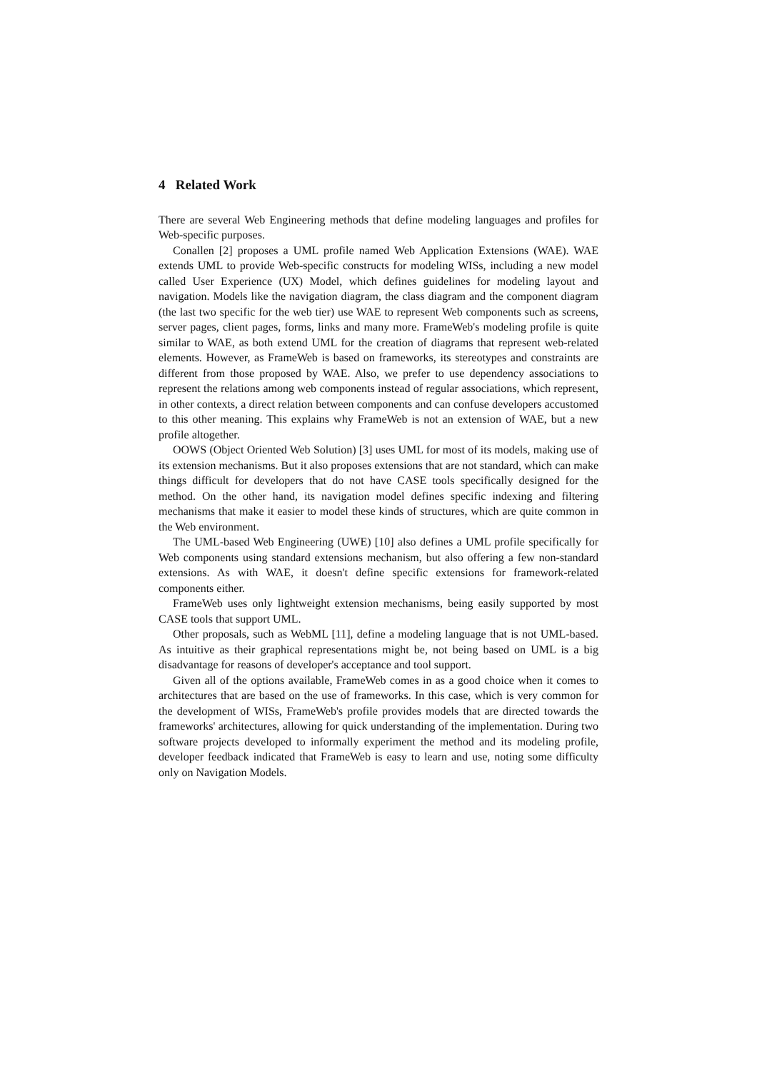4 Related Work
There are several Web Engineering methods that define modeling languages and profiles for Web-specific purposes.
Conallen [2] proposes a UML profile named Web Application Extensions (WAE). WAE extends UML to provide Web-specific constructs for modeling WISs, including a new model called User Experience (UX) Model, which defines guidelines for modeling layout and navigation. Models like the navigation diagram, the class diagram and the component diagram (the last two specific for the web tier) use WAE to represent Web components such as screens, server pages, client pages, forms, links and many more. FrameWeb's modeling profile is quite similar to WAE, as both extend UML for the creation of diagrams that represent web-related elements. However, as FrameWeb is based on frameworks, its stereotypes and constraints are different from those proposed by WAE. Also, we prefer to use dependency associations to represent the relations among web components instead of regular associations, which represent, in other contexts, a direct relation between components and can confuse developers accustomed to this other meaning. This explains why FrameWeb is not an extension of WAE, but a new profile altogether.
OOWS (Object Oriented Web Solution) [3] uses UML for most of its models, making use of its extension mechanisms. But it also proposes extensions that are not standard, which can make things difficult for developers that do not have CASE tools specifically designed for the method. On the other hand, its navigation model defines specific indexing and filtering mechanisms that make it easier to model these kinds of structures, which are quite common in the Web environment.
The UML-based Web Engineering (UWE) [10] also defines a UML profile specifically for Web components using standard extensions mechanism, but also offering a few non-standard extensions. As with WAE, it doesn't define specific extensions for framework-related components either.
FrameWeb uses only lightweight extension mechanisms, being easily supported by most CASE tools that support UML.
Other proposals, such as WebML [11], define a modeling language that is not UML-based. As intuitive as their graphical representations might be, not being based on UML is a big disadvantage for reasons of developer's acceptance and tool support.
Given all of the options available, FrameWeb comes in as a good choice when it comes to architectures that are based on the use of frameworks. In this case, which is very common for the development of WISs, FrameWeb's profile provides models that are directed towards the frameworks' architectures, allowing for quick understanding of the implementation. During two software projects developed to informally experiment the method and its modeling profile, developer feedback indicated that FrameWeb is easy to learn and use, noting some difficulty only on Navigation Models.